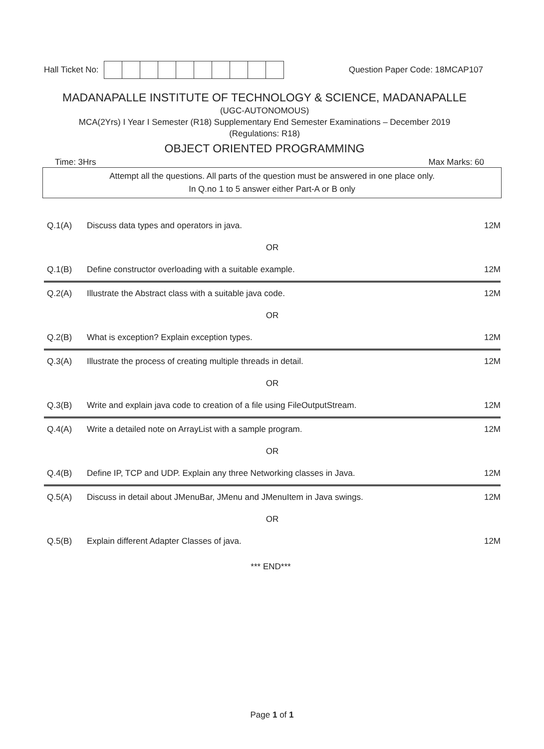Hall Ticket No: Question Paper Code: 18MCAP107
MADANAPALLE INSTITUTE OF TECHNOLOGY & SCIENCE, MADANAPALLE
(UGC-AUTONOMOUS)
MCA(2Yrs) I Year I Semester (R18) Supplementary End Semester Examinations – December 2019
(Regulations: R18)
OBJECT ORIENTED PROGRAMMING
Time: 3Hrs Max Marks: 60
Attempt all the questions. All parts of the question must be answered in one place only.
In Q.no 1 to 5 answer either Part-A or B only
| Q.1(A) | Discuss data types and operators in java. | 12M |
| OR | | |
| Q.1(B) | Define constructor overloading with a suitable example. | 12M |
| Q.2(A) | Illustrate the Abstract class with a suitable java code. | 12M |
| OR | | |
| Q.2(B) | What is exception? Explain exception types. | 12M |
| Q.3(A) | Illustrate the process of creating multiple threads in detail. | 12M |
| OR | | |
| Q.3(B) | Write and explain java code to creation of a file using FileOutputStream. | 12M |
| Q.4(A) | Write a detailed note on ArrayList with a sample program. | 12M |
| OR | | |
| Q.4(B) | Define IP, TCP and UDP. Explain any three Networking classes in Java. | 12M |
| Q.5(A) | Discuss in detail about JMenuBar, JMenu and JMenuItem in Java swings. | 12M |
| OR | | |
| Q.5(B) | Explain different Adapter Classes of java. | 12M |
*** END***
Page 1 of 1